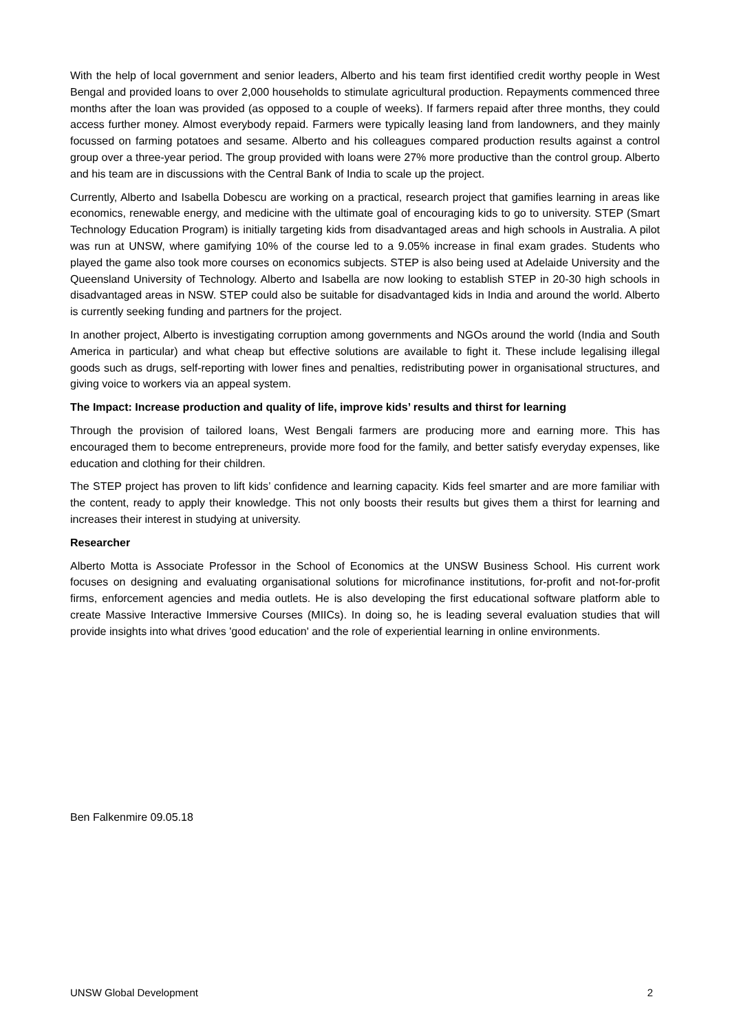With the help of local government and senior leaders, Alberto and his team first identified credit worthy people in West Bengal and provided loans to over 2,000 households to stimulate agricultural production. Repayments commenced three months after the loan was provided (as opposed to a couple of weeks). If farmers repaid after three months, they could access further money. Almost everybody repaid. Farmers were typically leasing land from landowners, and they mainly focussed on farming potatoes and sesame. Alberto and his colleagues compared production results against a control group over a three-year period. The group provided with loans were 27% more productive than the control group. Alberto and his team are in discussions with the Central Bank of India to scale up the project.
Currently, Alberto and Isabella Dobescu are working on a practical, research project that gamifies learning in areas like economics, renewable energy, and medicine with the ultimate goal of encouraging kids to go to university. STEP (Smart Technology Education Program) is initially targeting kids from disadvantaged areas and high schools in Australia. A pilot was run at UNSW, where gamifying 10% of the course led to a 9.05% increase in final exam grades. Students who played the game also took more courses on economics subjects. STEP is also being used at Adelaide University and the Queensland University of Technology. Alberto and Isabella are now looking to establish STEP in 20-30 high schools in disadvantaged areas in NSW. STEP could also be suitable for disadvantaged kids in India and around the world. Alberto is currently seeking funding and partners for the project.
In another project, Alberto is investigating corruption among governments and NGOs around the world (India and South America in particular) and what cheap but effective solutions are available to fight it. These include legalising illegal goods such as drugs, self-reporting with lower fines and penalties, redistributing power in organisational structures, and giving voice to workers via an appeal system.
The Impact: Increase production and quality of life, improve kids’ results and thirst for learning
Through the provision of tailored loans, West Bengali farmers are producing more and earning more. This has encouraged them to become entrepreneurs, provide more food for the family, and better satisfy everyday expenses, like education and clothing for their children.
The STEP project has proven to lift kids’ confidence and learning capacity. Kids feel smarter and are more familiar with the content, ready to apply their knowledge. This not only boosts their results but gives them a thirst for learning and increases their interest in studying at university.
Researcher
Alberto Motta is Associate Professor in the School of Economics at the UNSW Business School. His current work focuses on designing and evaluating organisational solutions for microfinance institutions, for-profit and not-for-profit firms, enforcement agencies and media outlets. He is also developing the first educational software platform able to create Massive Interactive Immersive Courses (MIICs). In doing so, he is leading several evaluation studies that will provide insights into what drives 'good education' and the role of experiential learning in online environments.
Ben Falkenmire 09.05.18
UNSW Global Development 2